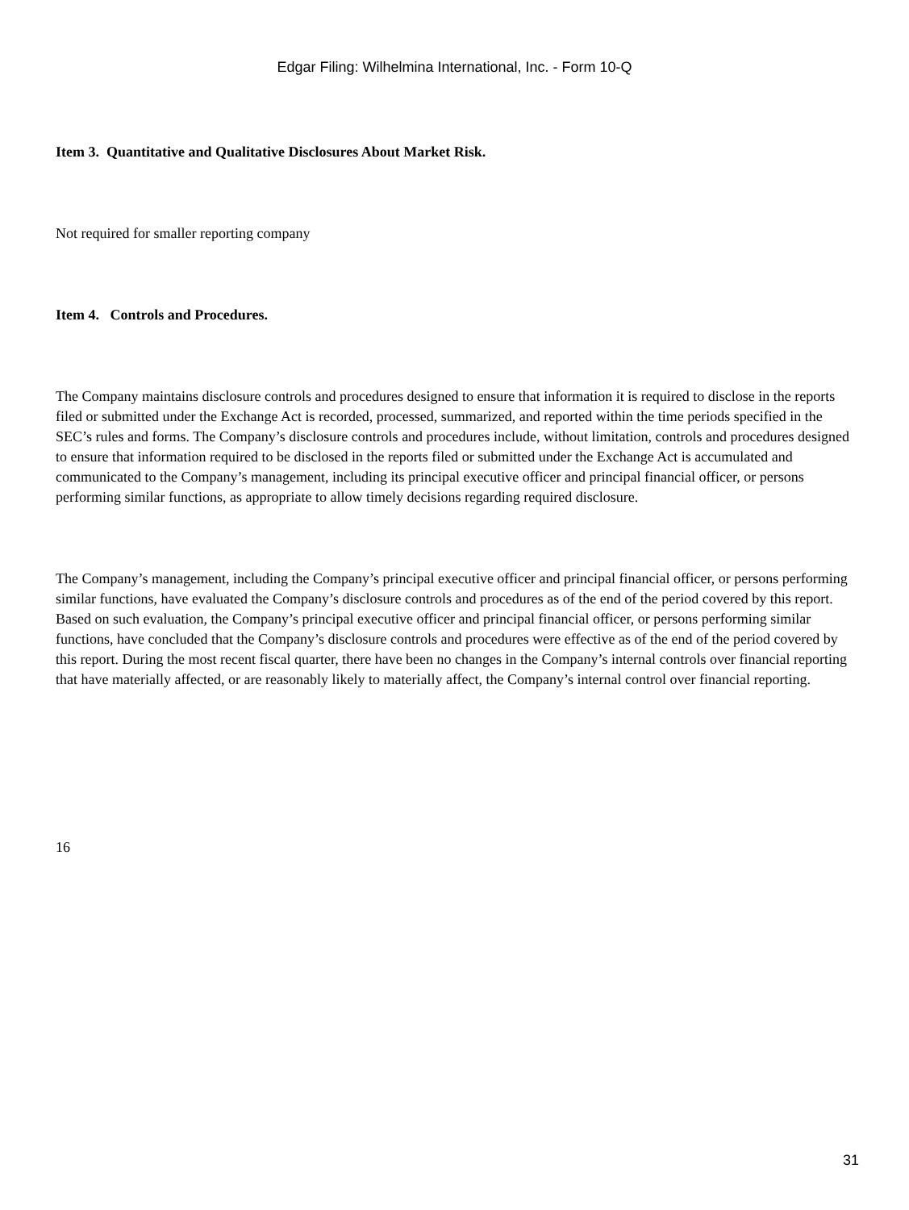Edgar Filing: Wilhelmina International, Inc. - Form 10-Q
Item 3. Quantitative and Qualitative Disclosures About Market Risk.
Not required for smaller reporting company
Item 4. Controls and Procedures.
The Company maintains disclosure controls and procedures designed to ensure that information it is required to disclose in the reports filed or submitted under the Exchange Act is recorded, processed, summarized, and reported within the time periods specified in the SEC’s rules and forms. The Company’s disclosure controls and procedures include, without limitation, controls and procedures designed to ensure that information required to be disclosed in the reports filed or submitted under the Exchange Act is accumulated and communicated to the Company’s management, including its principal executive officer and principal financial officer, or persons performing similar functions, as appropriate to allow timely decisions regarding required disclosure.
The Company’s management, including the Company’s principal executive officer and principal financial officer, or persons performing similar functions, have evaluated the Company’s disclosure controls and procedures as of the end of the period covered by this report. Based on such evaluation, the Company’s principal executive officer and principal financial officer, or persons performing similar functions, have concluded that the Company’s disclosure controls and procedures were effective as of the end of the period covered by this report. During the most recent fiscal quarter, there have been no changes in the Company’s internal controls over financial reporting that have materially affected, or are reasonably likely to materially affect, the Company’s internal control over financial reporting.
16
31